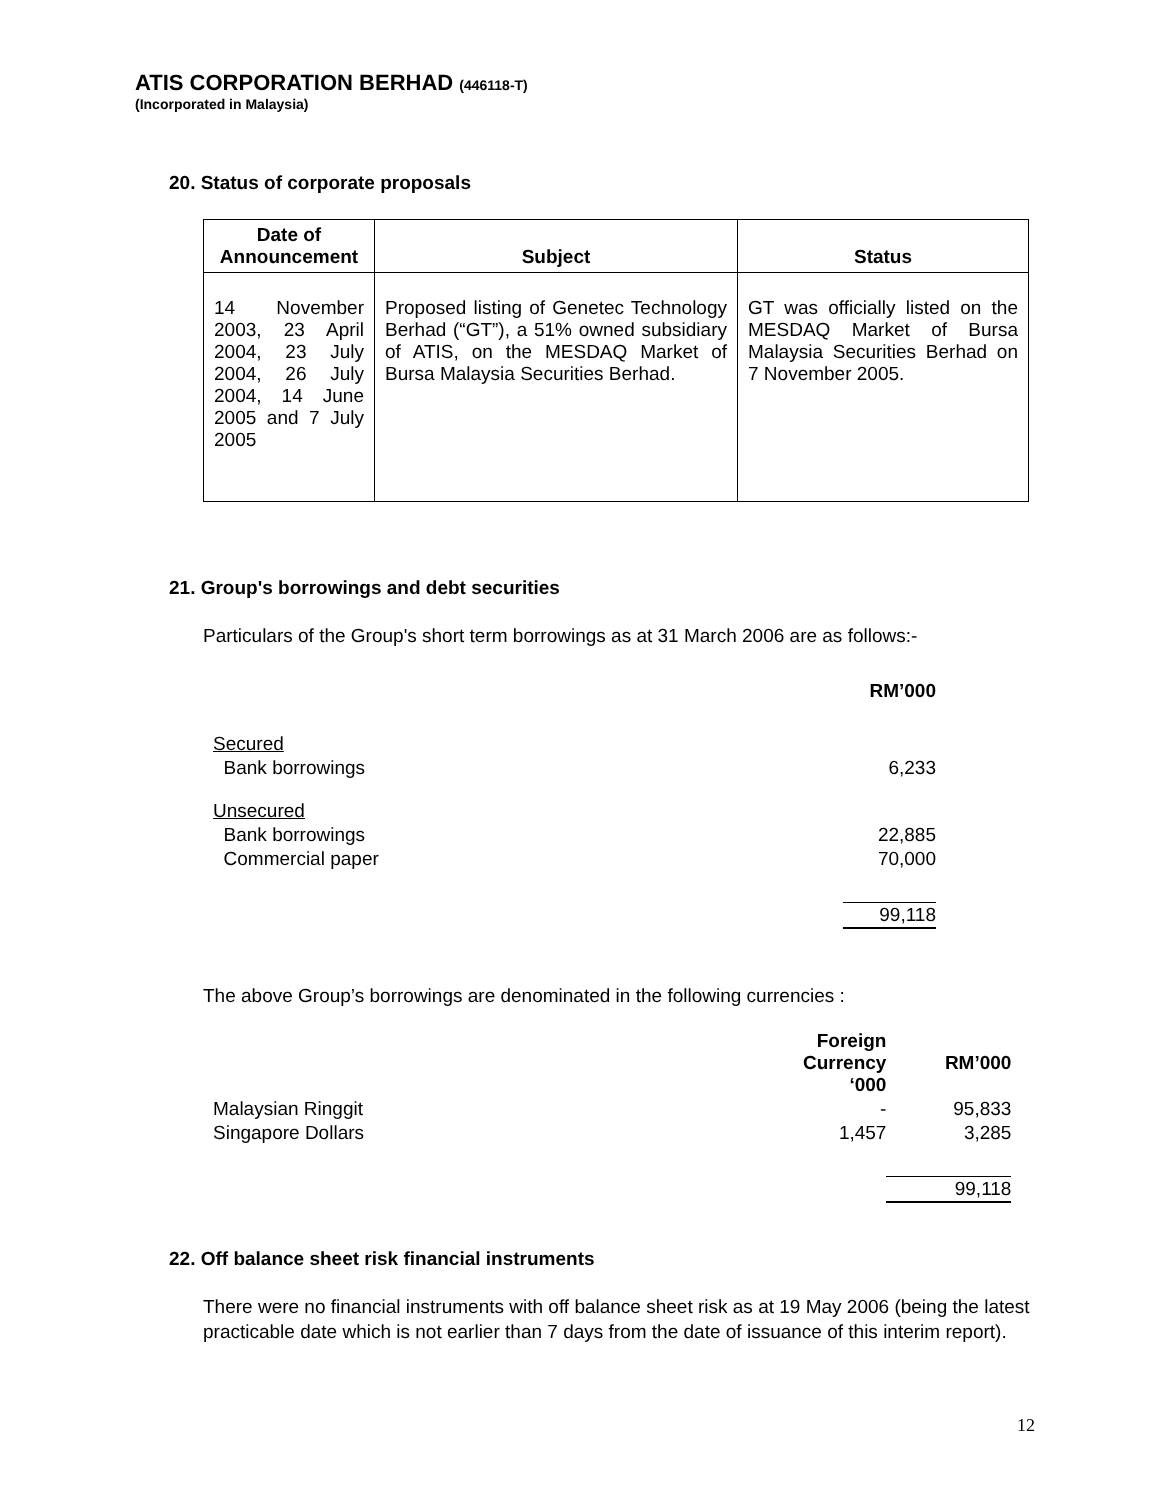ATIS CORPORATION BERHAD (446118-T)
(Incorporated in Malaysia)
20. Status of corporate proposals
| Date of Announcement | Subject | Status |
| --- | --- | --- |
| 14 November 2003, 23 April 2004, 23 July 2004, 26 July 2004, 14 June 2005 and 7 July 2005 | Proposed listing of Genetec Technology Berhad (“GT”), a 51% owned subsidiary of ATIS, on the MESDAQ Market of Bursa Malaysia Securities Berhad. | GT was officially listed on the MESDAQ Market of Bursa Malaysia Securities Berhad on 7 November 2005. |
21. Group's borrowings and debt securities
Particulars of the Group's short term borrowings as at 31 March 2006 are as follows:-
| | RM’000 |
| Secured | |
| Bank borrowings | 6,233 |
| Unsecured | |
| Bank borrowings | 22,885 |
| Commercial paper | 70,000 |
| | 99,118 |
The above Group’s borrowings are denominated in the following currencies :
| | Foreign Currency ‘000 | RM’000 |
| Malaysian Ringgit | - | 95,833 |
| Singapore Dollars | 1,457 | 3,285 |
| | | 99,118 |
22. Off balance sheet risk financial instruments
There were no financial instruments with off balance sheet risk as at 19 May 2006 (being the latest practicable date which is not earlier than 7 days from the date of issuance of this interim report).
12